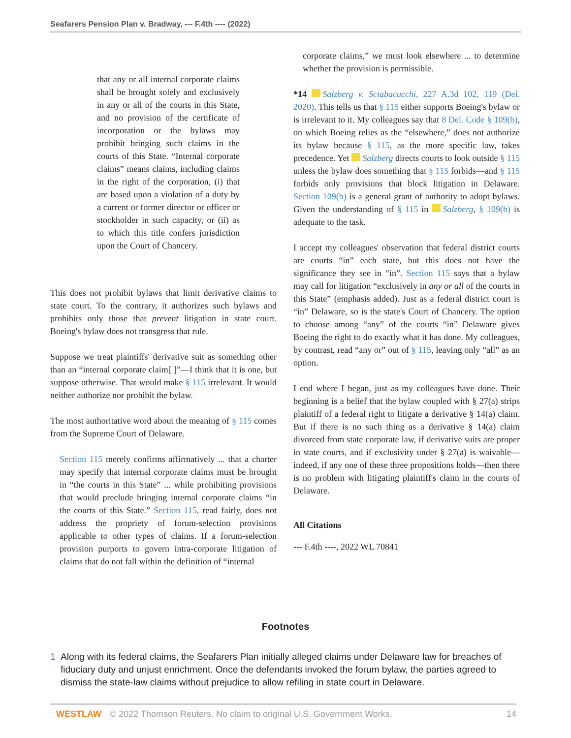Seafarers Pension Plan v. Bradway, --- F.4th ---- (2022)
that any or all internal corporate claims shall be brought solely and exclusively in any or all of the courts in this State, and no provision of the certificate of incorporation or the bylaws may prohibit bringing such claims in the courts of this State. “Internal corporate claims” means claims, including claims in the right of the corporation, (i) that are based upon a violation of a duty by a current or former director or officer or stockholder in such capacity, or (ii) as to which this title confers jurisdiction upon the Court of Chancery.
This does not prohibit bylaws that limit derivative claims to state court. To the contrary, it authorizes such bylaws and prohibits only those that prevent litigation in state court. Boeing's bylaw does not transgress that rule.
Suppose we treat plaintiffs' derivative suit as something other than an “internal corporate claim[ ]”—I think that it is one, but suppose otherwise. That would make § 115 irrelevant. It would neither authorize nor prohibit the bylaw.
The most authoritative word about the meaning of § 115 comes from the Supreme Court of Delaware.
Section 115 merely confirms affirmatively ... that a charter may specify that internal corporate claims must be brought in “the courts in this State” ... while prohibiting provisions that would preclude bringing internal corporate claims “in the courts of this State.” Section 115, read fairly, does not address the propriety of forum-selection provisions applicable to other types of claims. If a forum-selection provision purports to govern intra-corporate litigation of claims that do not fall within the definition of “internal
corporate claims,” we must look elsewhere ... to determine whether the provision is permissible.
*14 Salzberg v. Sciabacucchi, 227 A.3d 102, 119 (Del. 2020). This tells us that § 115 either supports Boeing's bylaw or is irrelevant to it. My colleagues say that 8 Del. Code § 109(b), on which Boeing relies as the “elsewhere,” does not authorize its bylaw because § 115, as the more specific law, takes precedence. Yet Salzberg directs courts to look outside § 115 unless the bylaw does something that § 115 forbids—and § 115 forbids only provisions that block litigation in Delaware. Section 109(b) is a general grant of authority to adopt bylaws. Given the understanding of § 115 in Salzberg, § 109(b) is adequate to the task.
I accept my colleagues' observation that federal district courts are courts “in” each state, but this does not have the significance they see in “in”. Section 115 says that a bylaw may call for litigation “exclusively in any or all of the courts in this State” (emphasis added). Just as a federal district court is “in” Delaware, so is the state's Court of Chancery. The option to choose among “any” of the courts “in” Delaware gives Boeing the right to do exactly what it has done. My colleagues, by contrast, read “any or” out of § 115, leaving only “all” as an option.
I end where I began, just as my colleagues have done. Their beginning is a belief that the bylaw coupled with § 27(a) strips plaintiff of a federal right to litigate a derivative § 14(a) claim. But if there is no such thing as a derivative § 14(a) claim divorced from state corporate law, if derivative suits are proper in state courts, and if exclusivity under § 27(a) is waivable—indeed, if any one of these three propositions holds—then there is no problem with litigating plaintiff's claim in the courts of Delaware.
All Citations
--- F.4th ----, 2022 WL 70841
Footnotes
1 Along with its federal claims, the Seafarers Plan initially alleged claims under Delaware law for breaches of fiduciary duty and unjust enrichment. Once the defendants invoked the forum bylaw, the parties agreed to dismiss the state-law claims without prejudice to allow refiling in state court in Delaware.
WESTLAW © 2022 Thomson Reuters. No claim to original U.S. Government Works.
14